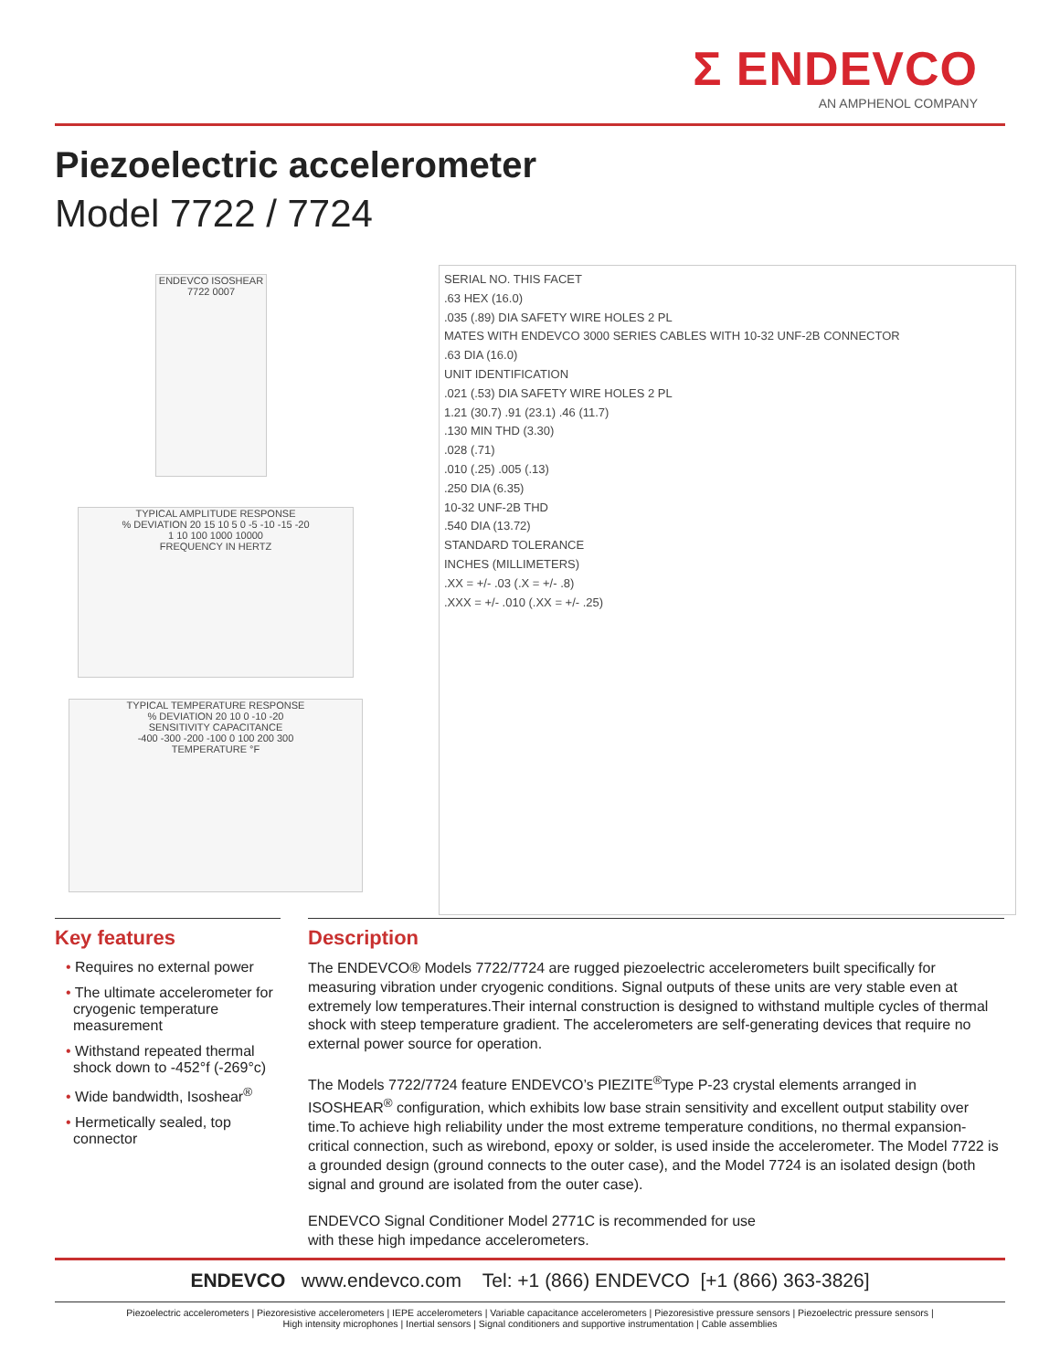Σ ENDEVCO
AN AMPHENOL COMPANY
Piezoelectric accelerometer
Model 7722 / 7724
ENDEVCO ISOSHEAR 7722 0007
TYPICAL AMPLITUDE RESPONSE
% DEVIATION 20 15 10 5 0 -5 -10 -15 -20
1 10 100 1000 10000
FREQUENCY IN HERTZ
TYPICAL TEMPERATURE RESPONSE
% DEVIATION 20 10 0 -10 -20
SENSITIVITY CAPACITANCE
-400 -300 -200 -100 0 100 200 300
TEMPERATURE °F
SERIAL NO. THIS FACET
.63 HEX (16.0)
.035 (.89) DIA SAFETY WIRE HOLES 2 PL
MATES WITH ENDEVCO 3000 SERIES CABLES WITH 10-32 UNF-2B CONNECTOR
.63 DIA (16.0)
UNIT IDENTIFICATION
.021 (.53) DIA SAFETY WIRE HOLES 2 PL
1.21 (30.7) .91 (23.1) .46 (11.7)
.130 MIN THD (3.30)
.028 (.71)
.010 (.25) .005 (.13)
.250 DIA (6.35)
10-32 UNF-2B THD
.540 DIA (13.72)
STANDARD TOLERANCE
INCHES (MILLIMETERS)
.XX = +/- .03 (.X = +/- .8)
.XXX = +/- .010 (.XX = +/- .25)
Key features
• Requires no external power
• The ultimate accelerometer for cryogenic temperature measurement
• Withstand repeated thermal shock down to -452°f (-269°c)
• Wide bandwidth, Isoshear<sup>®</sup>
• Hermetically sealed, top connector
Description
The ENDEVCO® Models 7722/7724 are rugged piezoelectric accelerometers built specifically for measuring vibration under cryogenic conditions. Signal outputs of these units are very stable even at extremely low temperatures.Their internal construction is designed to withstand multiple cycles of thermal shock with steep temperature gradient. The accelerometers are self-generating devices that require no external power source for operation.
The Models 7722/7724 feature ENDEVCO’s PIEZITE<sup>®</sup>Type P-23 crystal elements arranged in ISOSHEAR<sup>®</sup> configuration, which exhibits low base strain sensitivity and excellent output stability over time.To achieve high reliability under the most extreme temperature conditions, no thermal expansion-critical connection, such as wirebond, epoxy or solder, is used inside the accelerometer. The Model 7722 is a grounded design (ground connects to the outer case), and the Model 7724 is an isolated design (both signal and ground are isolated from the outer case).
ENDEVCO Signal Conditioner Model 2771C is recommended for use
with these high impedance accelerometers.
ENDEVCO www.endevco.com Tel: +1 (866) ENDEVCO [+1 (866) 363-3826]
Piezoelectric accelerometers | Piezoresistive accelerometers | IEPE accelerometers | Variable capacitance accelerometers | Piezoresistive pressure sensors | Piezoelectric pressure sensors |
High intensity microphones | Inertial sensors | Signal conditioners and supportive instrumentation | Cable assemblies